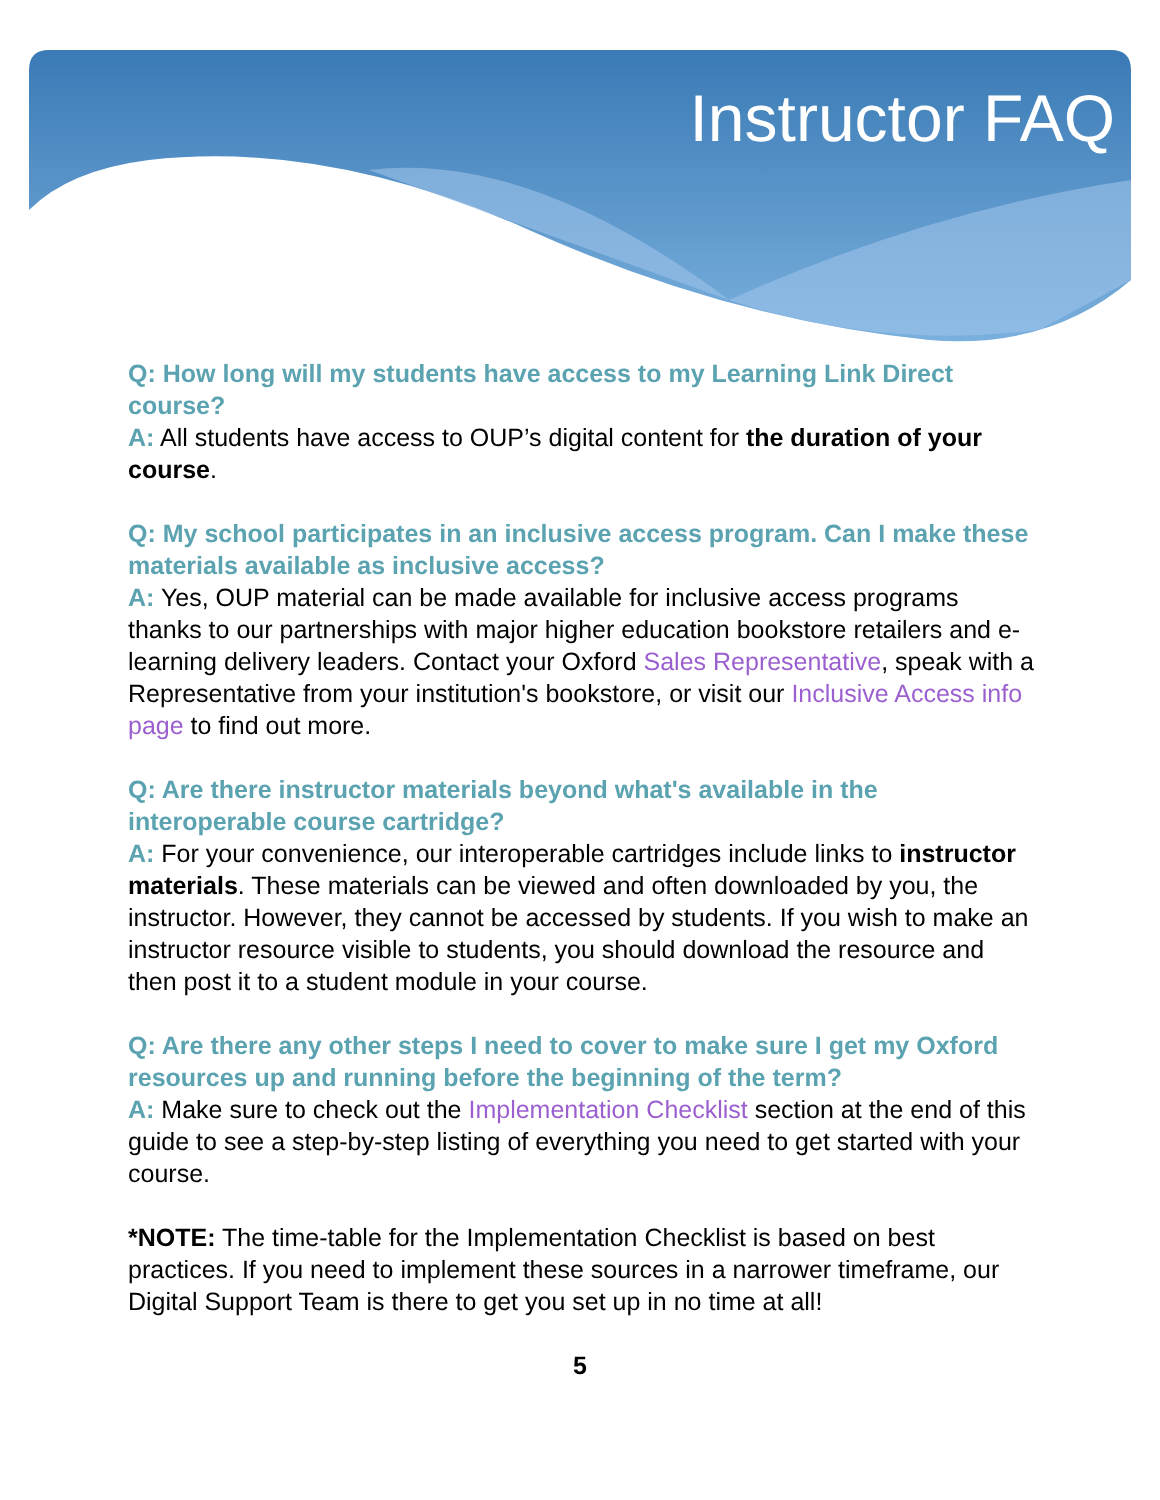Instructor FAQ
Q: How long will my students have access to my Learning Link Direct course?
A: All students have access to OUP’s digital content for the duration of your course.
Q: My school participates in an inclusive access program. Can I make these materials available as inclusive access?
A: Yes, OUP material can be made available for inclusive access programs thanks to our partnerships with major higher education bookstore retailers and e-learning delivery leaders. Contact your Oxford Sales Representative, speak with a Representative from your institution's bookstore, or visit our Inclusive Access info page to find out more.
Q: Are there instructor materials beyond what's available in the interoperable course cartridge?
A: For your convenience, our interoperable cartridges include links to instructor materials. These materials can be viewed and often downloaded by you, the instructor. However, they cannot be accessed by students. If you wish to make an instructor resource visible to students, you should download the resource and then post it to a student module in your course.
Q: Are there any other steps I need to cover to make sure I get my Oxford resources up and running before the beginning of the term?
A: Make sure to check out the Implementation Checklist section at the end of this guide to see a step-by-step listing of everything you need to get started with your course.
*NOTE: The time-table for the Implementation Checklist is based on best practices. If you need to implement these sources in a narrower timeframe, our Digital Support Team is there to get you set up in no time at all!
5